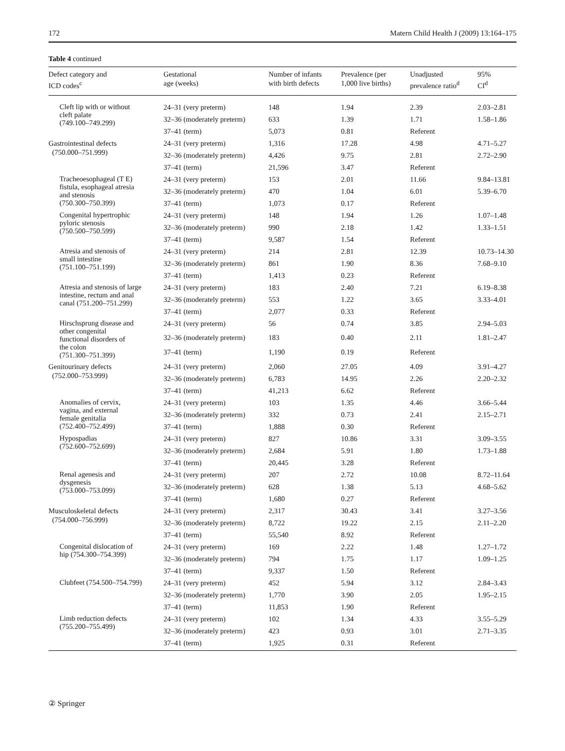172 Matern Child Health J (2009) 13:164–175
Table 4 continued
| Defect category and ICD codes<sup>c</sup> | Gestational age (weeks) | Number of infants with birth defects | Prevalence (per 1,000 live births) | Unadjusted prevalence ratio<sup>d</sup> | 95% CI<sup>d</sup> |
| --- | --- | --- | --- | --- | --- |
| Cleft lip with or without cleft palate (749.100–749.299) | 24–31 (very preterm) | 148 | 1.94 | 2.39 | 2.03–2.81 |
| | 32–36 (moderately preterm) | 633 | 1.39 | 1.71 | 1.58–1.86 |
| | 37–41 (term) | 5,073 | 0.81 | Referent | |
| Gastrointestinal defects (750.000–751.999) | 24–31 (very preterm) | 1,316 | 17.28 | 4.98 | 4.71–5.27 |
| | 32–36 (moderately preterm) | 4,426 | 9.75 | 2.81 | 2.72–2.90 |
| | 37–41 (term) | 21,596 | 3.47 | Referent | |
| Tracheoesophageal (T E) fistula, esophageal atresia and stenosis (750.300–750.399) | 24–31 (very preterm) | 153 | 2.01 | 11.66 | 9.84–13.81 |
| | 32–36 (moderately preterm) | 470 | 1.04 | 6.01 | 5.39–6.70 |
| | 37–41 (term) | 1,073 | 0.17 | Referent | |
| Congenital hypertrophic pyloric stenosis (750.500–750.599) | 24–31 (very preterm) | 148 | 1.94 | 1.26 | 1.07–1.48 |
| | 32–36 (moderately preterm) | 990 | 2.18 | 1.42 | 1.33–1.51 |
| | 37–41 (term) | 9,587 | 1.54 | Referent | |
| Atresia and stenosis of small intestine (751.100–751.199) | 24–31 (very preterm) | 214 | 2.81 | 12.39 | 10.73–14.30 |
| | 32–36 (moderately preterm) | 861 | 1.90 | 8.36 | 7.68–9.10 |
| | 37–41 (term) | 1,413 | 0.23 | Referent | |
| Atresia and stenosis of large intestine, rectum and anal canal (751.200–751.299) | 24–31 (very preterm) | 183 | 2.40 | 7.21 | 6.19–8.38 |
| | 32–36 (moderately preterm) | 553 | 1.22 | 3.65 | 3.33–4.01 |
| | 37–41 (term) | 2,077 | 0.33 | Referent | |
| Hirschsprung disease and other congenital functional disorders of the colon (751.300–751.399) | 24–31 (very preterm) | 56 | 0.74 | 3.85 | 2.94–5.03 |
| | 32–36 (moderately preterm) | 183 | 0.40 | 2.11 | 1.81–2.47 |
| | 37–41 (term) | 1,190 | 0.19 | Referent | |
| Genitourinary defects (752.000–753.999) | 24–31 (very preterm) | 2,060 | 27.05 | 4.09 | 3.91–4.27 |
| | 32–36 (moderately preterm) | 6,783 | 14.95 | 2.26 | 2.20–2.32 |
| | 37–41 (term) | 41,213 | 6.62 | Referent | |
| Anomalies of cervix, vagina, and external female genitalia (752.400–752.499) | 24–31 (very preterm) | 103 | 1.35 | 4.46 | 3.66–5.44 |
| | 32–36 (moderately preterm) | 332 | 0.73 | 2.41 | 2.15–2.71 |
| | 37–41 (term) | 1,888 | 0.30 | Referent | |
| Hypospadias (752.600–752.699) | 24–31 (very preterm) | 827 | 10.86 | 3.31 | 3.09–3.55 |
| | 32–36 (moderately preterm) | 2,684 | 5.91 | 1.80 | 1.73–1.88 |
| | 37–41 (term) | 20,445 | 3.28 | Referent | |
| Renal agenesis and dysgenesis (753.000–753.099) | 24–31 (very preterm) | 207 | 2.72 | 10.08 | 8.72–11.64 |
| | 32–36 (moderately preterm) | 628 | 1.38 | 5.13 | 4.68–5.62 |
| | 37–41 (term) | 1,680 | 0.27 | Referent | |
| Musculoskeletal defects (754.000–756.999) | 24–31 (very preterm) | 2,317 | 30.43 | 3.41 | 3.27–3.56 |
| | 32–36 (moderately preterm) | 8,722 | 19.22 | 2.15 | 2.11–2.20 |
| | 37–41 (term) | 55,540 | 8.92 | Referent | |
| Congenital dislocation of hip (754.300–754.399) | 24–31 (very preterm) | 169 | 2.22 | 1.48 | 1.27–1.72 |
| | 32–36 (moderately preterm) | 794 | 1.75 | 1.17 | 1.09–1.25 |
| | 37–41 (term) | 9,337 | 1.50 | Referent | |
| Clubfeet (754.500–754.799) | 24–31 (very preterm) | 452 | 5.94 | 3.12 | 2.84–3.43 |
| | 32–36 (moderately preterm) | 1,770 | 3.90 | 2.05 | 1.95–2.15 |
| | 37–41 (term) | 11,853 | 1.90 | Referent | |
| Limb reduction defects (755.200–755.499) | 24–31 (very preterm) | 102 | 1.34 | 4.33 | 3.55–5.29 |
| | 32–36 (moderately preterm) | 423 | 0.93 | 3.01 | 2.71–3.35 |
| | 37–41 (term) | 1,925 | 0.31 | Referent | |
② Springer